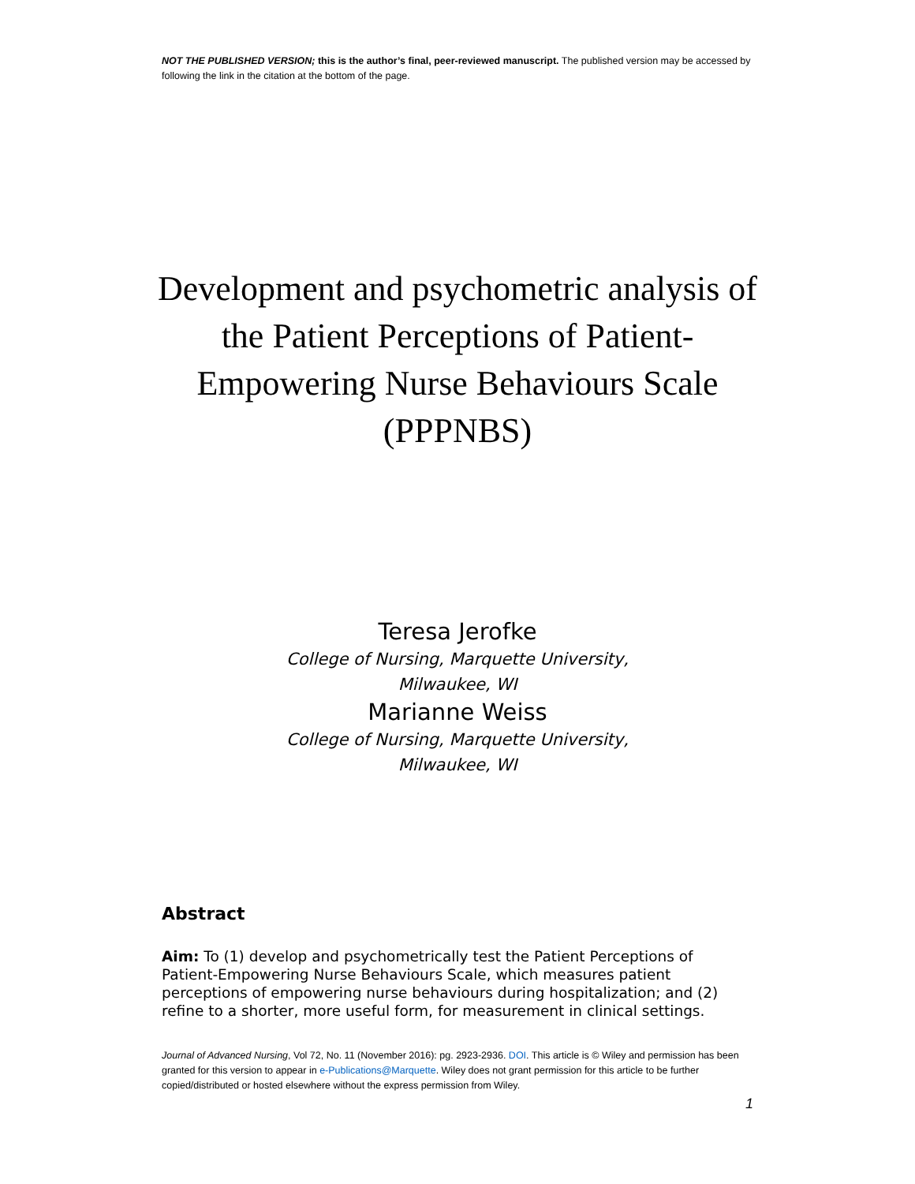NOT THE PUBLISHED VERSION; this is the author’s final, peer-reviewed manuscript. The published version may be accessed by following the link in the citation at the bottom of the page.
Development and psychometric analysis of the Patient Perceptions of Patient-Empowering Nurse Behaviours Scale (PPPNBS)
Teresa Jerofke
College of Nursing, Marquette University,
Milwaukee, WI
Marianne Weiss
College of Nursing, Marquette University,
Milwaukee, WI
Abstract
Aim: To (1) develop and psychometrically test the Patient Perceptions of Patient-Empowering Nurse Behaviours Scale, which measures patient perceptions of empowering nurse behaviours during hospitalization; and (2) refine to a shorter, more useful form, for measurement in clinical settings.
Journal of Advanced Nursing, Vol 72, No. 11 (November 2016): pg. 2923-2936. DOI. This article is © Wiley and permission has been granted for this version to appear in e-Publications@Marquette. Wiley does not grant permission for this article to be further copied/distributed or hosted elsewhere without the express permission from Wiley.
1